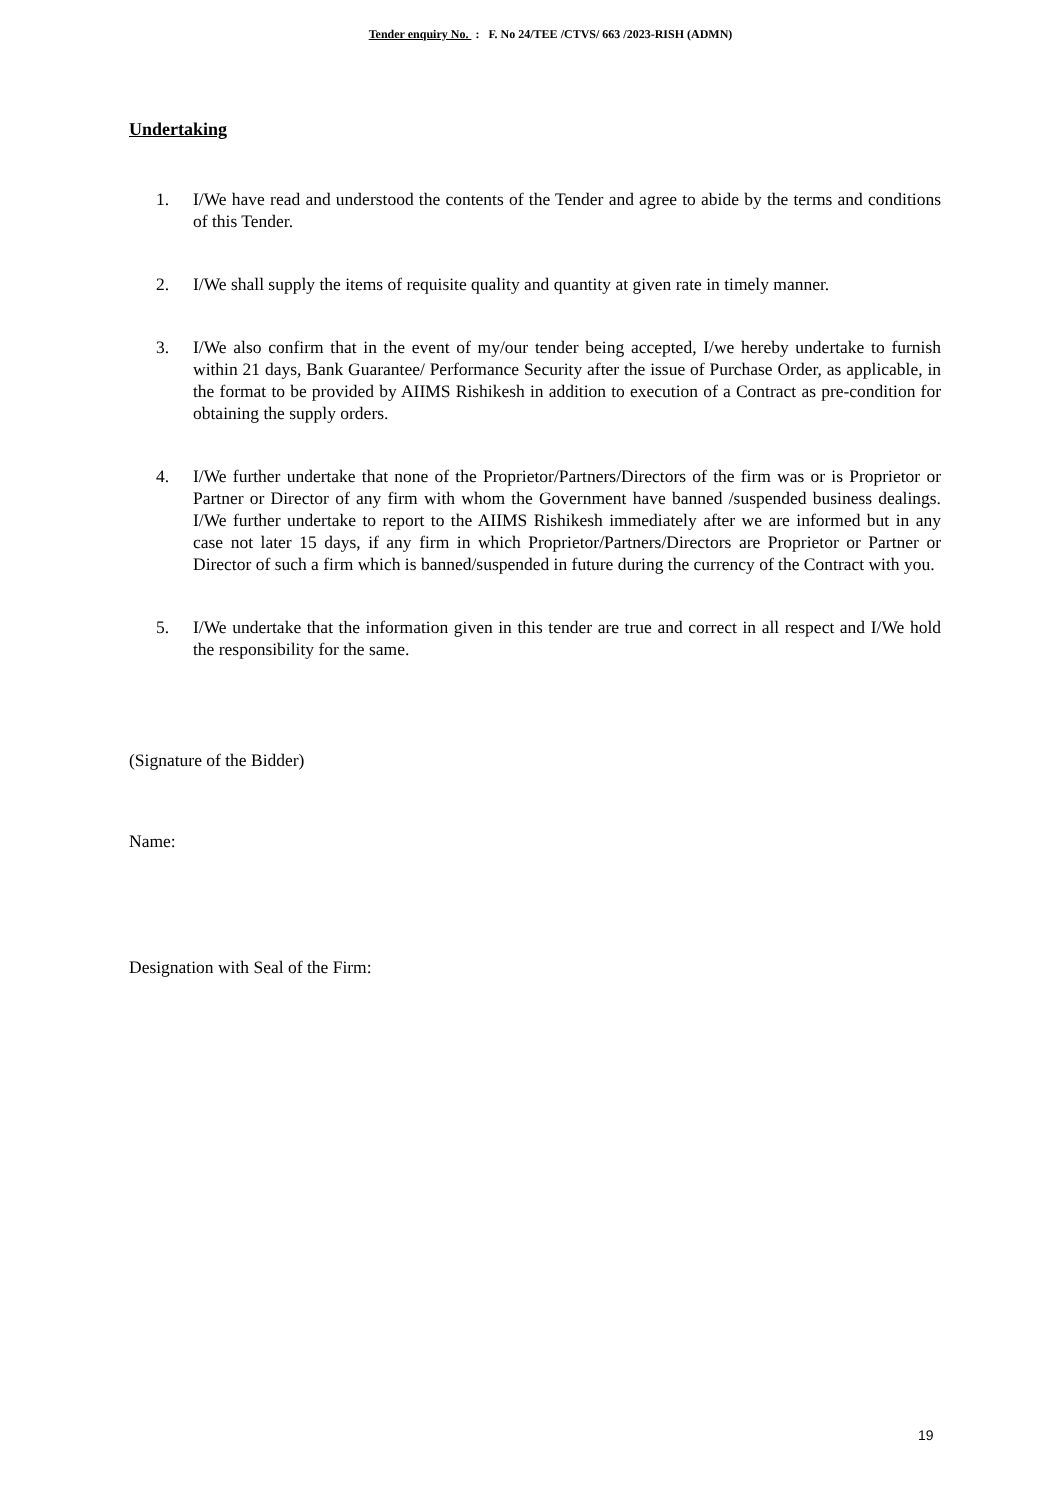Tender enquiry No. : F. No 24/TEE /CTVS/ 663 /2023-RISH (ADMN)
Undertaking
1. I/We have read and understood the contents of the Tender and agree to abide by the terms and conditions of this Tender.
2. I/We shall supply the items of requisite quality and quantity at given rate in timely manner.
3. I/We also confirm that in the event of my/our tender being accepted, I/we hereby undertake to furnish within 21 days, Bank Guarantee/ Performance Security after the issue of Purchase Order, as applicable, in the format to be provided by AIIMS Rishikesh in addition to execution of a Contract as pre-condition for obtaining the supply orders.
4. I/We further undertake that none of the Proprietor/Partners/Directors of the firm was or is Proprietor or Partner or Director of any firm with whom the Government have banned /suspended business dealings. I/We further undertake to report to the AIIMS Rishikesh immediately after we are informed but in any case not later 15 days, if any firm in which Proprietor/Partners/Directors are Proprietor or Partner or Director of such a firm which is banned/suspended in future during the currency of the Contract with you.
5. I/We undertake that the information given in this tender are true and correct in all respect and I/We hold the responsibility for the same.
(Signature of the Bidder)
Name:
Designation with Seal of the Firm:
19